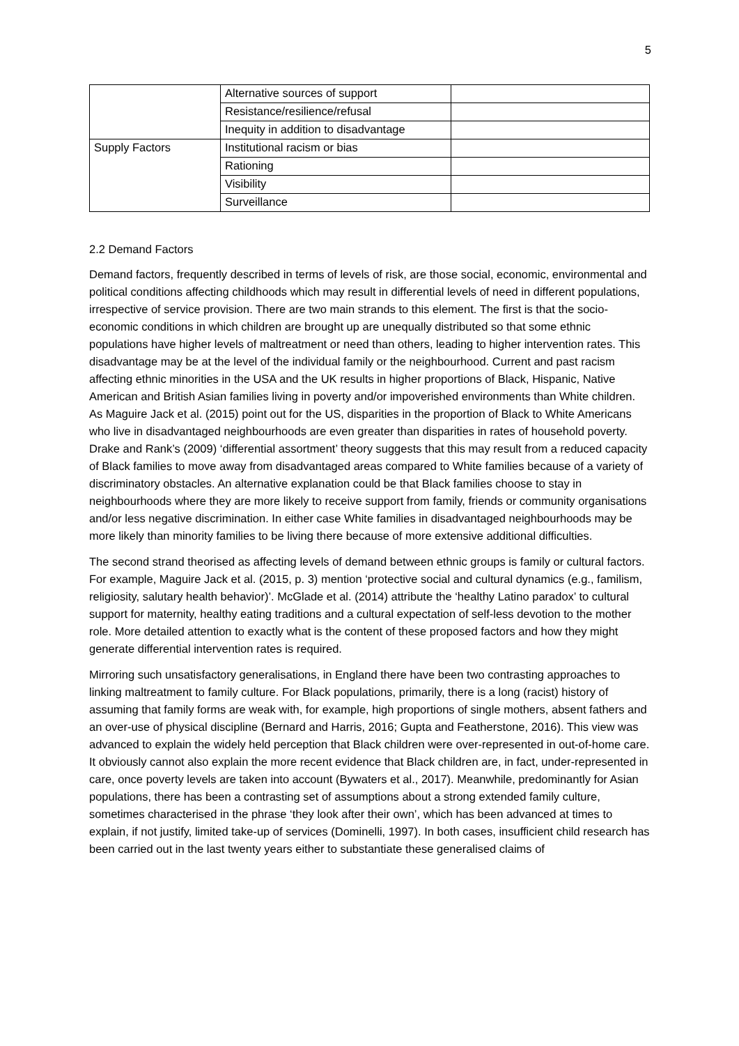5
| | Alternative sources of support | |
| | Resistance/resilience/refusal | |
| | Inequity in addition to disadvantage | |
| Supply Factors | Institutional racism or bias | |
| | Rationing | |
| | Visibility | |
| | Surveillance | |
2.2 Demand Factors
Demand factors, frequently described in terms of levels of risk, are those social, economic, environmental and political conditions affecting childhoods which may result in differential levels of need in different populations, irrespective of service provision. There are two main strands to this element. The first is that the socio-economic conditions in which children are brought up are unequally distributed so that some ethnic populations have higher levels of maltreatment or need than others, leading to higher intervention rates. This disadvantage may be at the level of the individual family or the neighbourhood. Current and past racism affecting ethnic minorities in the USA and the UK results in higher proportions of Black, Hispanic, Native American and British Asian families living in poverty and/or impoverished environments than White children. As Maguire Jack et al. (2015) point out for the US, disparities in the proportion of Black to White Americans who live in disadvantaged neighbourhoods are even greater than disparities in rates of household poverty. Drake and Rank’s (2009) ‘differential assortment’ theory suggests that this may result from a reduced capacity of Black families to move away from disadvantaged areas compared to White families because of a variety of discriminatory obstacles. An alternative explanation could be that Black families choose to stay in neighbourhoods where they are more likely to receive support from family, friends or community organisations and/or less negative discrimination. In either case White families in disadvantaged neighbourhoods may be more likely than minority families to be living there because of more extensive additional difficulties.
The second strand theorised as affecting levels of demand between ethnic groups is family or cultural factors. For example, Maguire Jack et al. (2015, p. 3) mention ‘protective social and cultural dynamics (e.g., familism, religiosity, salutary health behavior)’. McGlade et al. (2014) attribute the ‘healthy Latino paradox’ to cultural support for maternity, healthy eating traditions and a cultural expectation of self-less devotion to the mother role. More detailed attention to exactly what is the content of these proposed factors and how they might generate differential intervention rates is required.
Mirroring such unsatisfactory generalisations, in England there have been two contrasting approaches to linking maltreatment to family culture. For Black populations, primarily, there is a long (racist) history of assuming that family forms are weak with, for example, high proportions of single mothers, absent fathers and an over-use of physical discipline (Bernard and Harris, 2016; Gupta and Featherstone, 2016). This view was advanced to explain the widely held perception that Black children were over-represented in out-of-home care. It obviously cannot also explain the more recent evidence that Black children are, in fact, under-represented in care, once poverty levels are taken into account (Bywaters et al., 2017). Meanwhile, predominantly for Asian populations, there has been a contrasting set of assumptions about a strong extended family culture, sometimes characterised in the phrase ‘they look after their own’, which has been advanced at times to explain, if not justify, limited take-up of services (Dominelli, 1997). In both cases, insufficient child research has been carried out in the last twenty years either to substantiate these generalised claims of